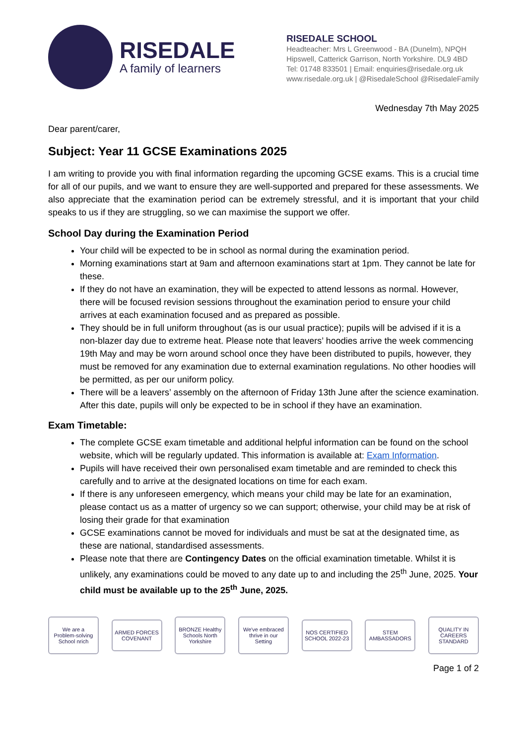RISEDALE
A family of learners
RISEDALE SCHOOL
Headteacher: Mrs L Greenwood - BA (Dunelm), NPQH
Hipswell, Catterick Garrison, North Yorkshire. DL9 4BD
Tel: 01748 833501 | Email: enquiries@risedale.org.uk
www.risedale.org.uk | @RisedaleSchool @RisedaleFamily
Wednesday 7th May 2025
Dear parent/carer,
Subject: Year 11 GCSE Examinations 2025
I am writing to provide you with final information regarding the upcoming GCSE exams. This is a crucial time for all of our pupils, and we want to ensure they are well-supported and prepared for these assessments. We also appreciate that the examination period can be extremely stressful, and it is important that your child speaks to us if they are struggling, so we can maximise the support we offer.
School Day during the Examination Period
Your child will be expected to be in school as normal during the examination period.
Morning examinations start at 9am and afternoon examinations start at 1pm. They cannot be late for these.
If they do not have an examination, they will be expected to attend lessons as normal. However, there will be focused revision sessions throughout the examination period to ensure your child arrives at each examination focused and as prepared as possible.
They should be in full uniform throughout (as is our usual practice); pupils will be advised if it is a non-blazer day due to extreme heat. Please note that leavers’ hoodies arrive the week commencing 19th May and may be worn around school once they have been distributed to pupils, however, they must be removed for any examination due to external examination regulations. No other hoodies will be permitted, as per our uniform policy.
There will be a leavers’ assembly on the afternoon of Friday 13th June after the science examination. After this date, pupils will only be expected to be in school if they have an examination.
Exam Timetable:
The complete GCSE exam timetable and additional helpful information can be found on the school website, which will be regularly updated. This information is available at: Exam Information.
Pupils will have received their own personalised exam timetable and are reminded to check this carefully and to arrive at the designated locations on time for each exam.
If there is any unforeseen emergency, which means your child may be late for an examination, please contact us as a matter of urgency so we can support; otherwise, your child may be at risk of losing their grade for that examination
GCSE examinations cannot be moved for individuals and must be sat at the designated time, as these are national, standardised assessments.
Please note that there are Contingency Dates on the official examination timetable. Whilst it is unlikely, any examinations could be moved to any date up to and including the 25<sup>th</sup> June, 2025. Your child must be available up to the 25<sup>th</sup> June, 2025.
We are a Problem-solving School nrich
ARMED FORCES COVENANT
BRONZE Healthy Schools North Yorkshire
We've embraced thrive in our Setting
NOS CERTIFIED SCHOOL 2022-23
STEM AMBASSADORS
QUALITY IN CAREERS STANDARD
Page 1 of 2